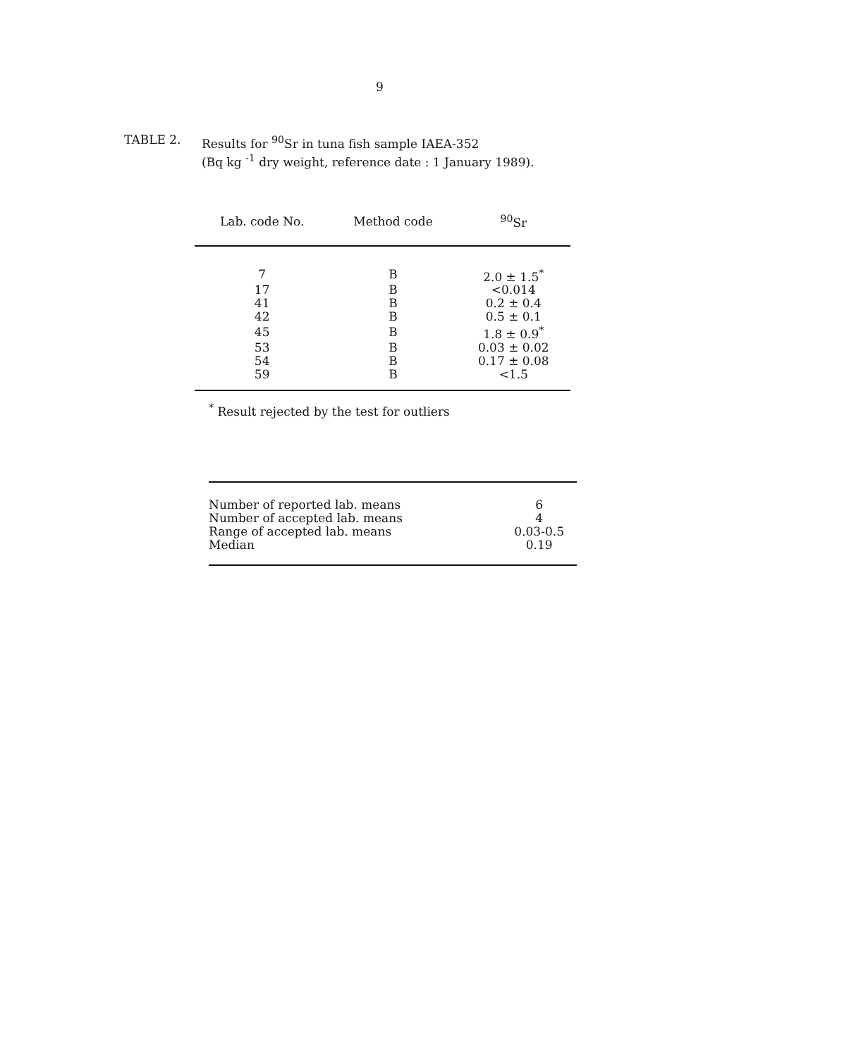9
TABLE 2.
Results for <sup>90</sup>Sr in tuna fish sample IAEA-352
(Bq kg <sup>-1</sup> dry weight, reference date : 1 January 1989).
| Lab. code No. | Method code | <sup>90</sup>Sr |
| --- | --- | --- |
| 7 | B | 2.0 ± 1.5<sup>*</sup> |
| 17 | B | <0.014 |
| 41 | B | 0.2 ± 0.4 |
| 42 | B | 0.5 ± 0.1 |
| 45 | B | 1.8 ± 0.9<sup>*</sup> |
| 53 | B | 0.03 ± 0.02 |
| 54 | B | 0.17 ± 0.08 |
| 59 | B | <1.5 |
<sup>*</sup> Result rejected by the test for outliers
| Number of reported lab. means | 6 |
| Number of accepted lab. means | 4 |
| Range of accepted lab. means | 0.03-0.5 |
| Median | 0.19 |